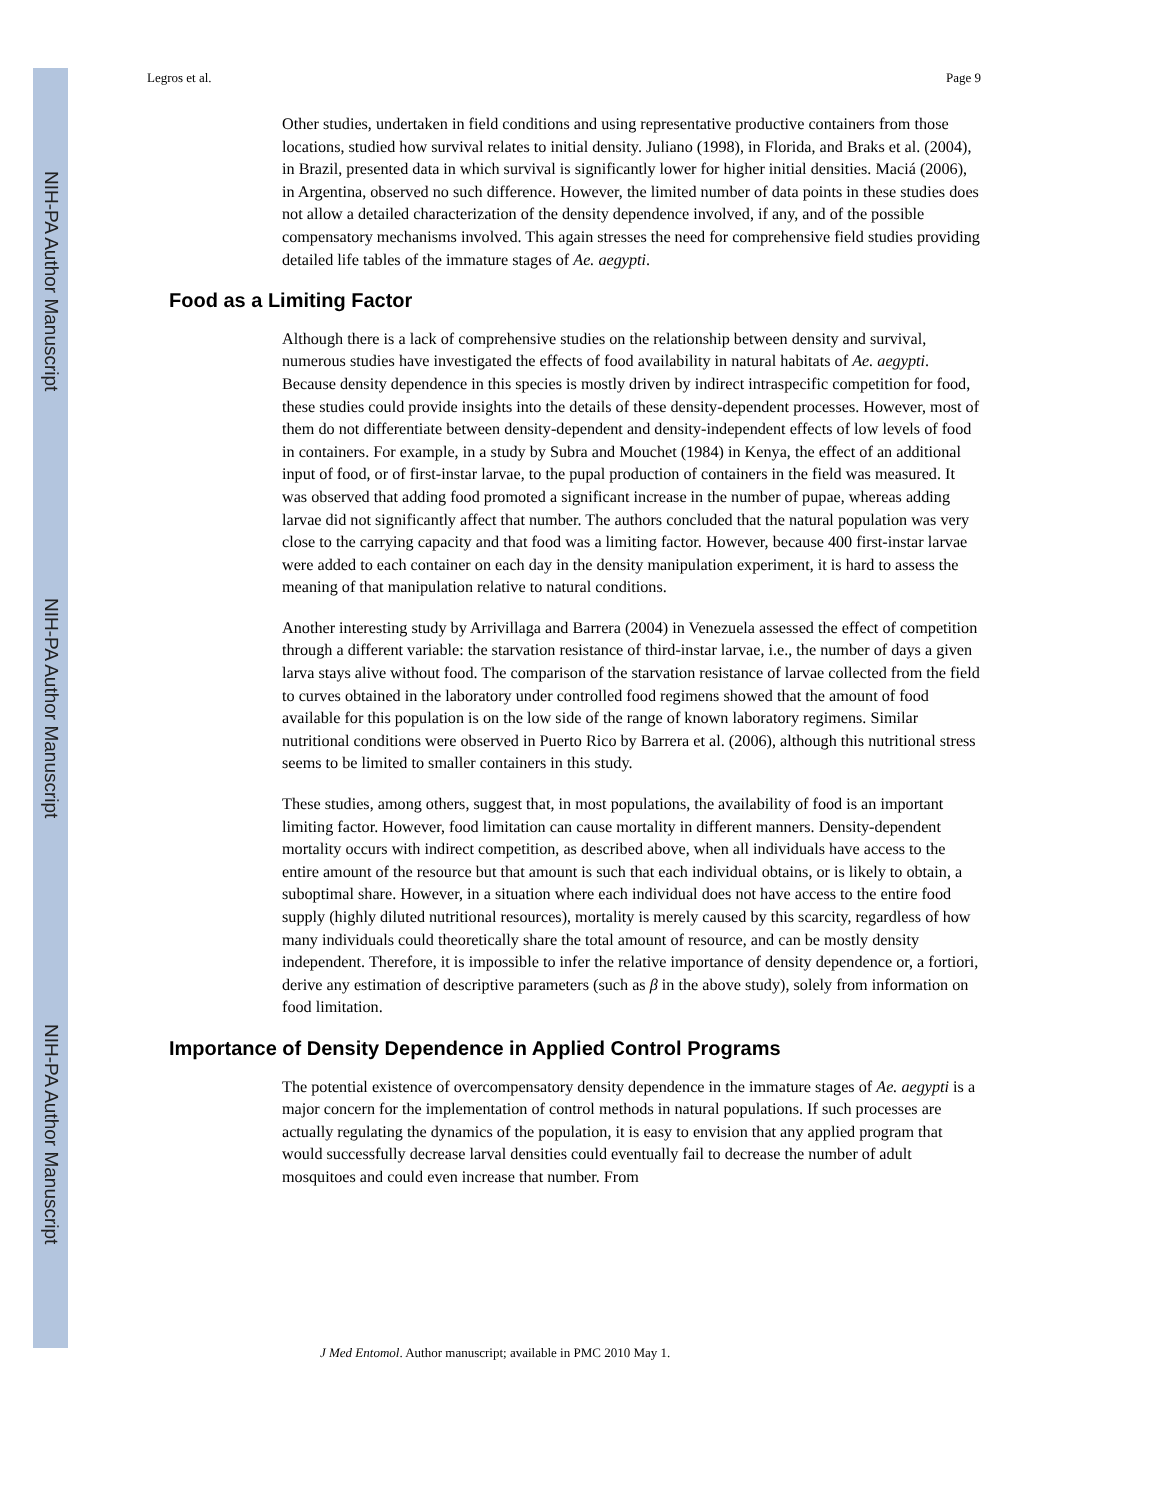NIH-PA Author Manuscript
NIH-PA Author Manuscript
NIH-PA Author Manuscript
Legros et al. Page 9
Other studies, undertaken in field conditions and using representative productive containers from those locations, studied how survival relates to initial density. Juliano (1998), in Florida, and Braks et al. (2004), in Brazil, presented data in which survival is significantly lower for higher initial densities. Maciá (2006), in Argentina, observed no such difference. However, the limited number of data points in these studies does not allow a detailed characterization of the density dependence involved, if any, and of the possible compensatory mechanisms involved. This again stresses the need for comprehensive field studies providing detailed life tables of the immature stages of Ae. aegypti.
Food as a Limiting Factor
Although there is a lack of comprehensive studies on the relationship between density and survival, numerous studies have investigated the effects of food availability in natural habitats of Ae. aegypti. Because density dependence in this species is mostly driven by indirect intraspecific competition for food, these studies could provide insights into the details of these density-dependent processes. However, most of them do not differentiate between density-dependent and density-independent effects of low levels of food in containers. For example, in a study by Subra and Mouchet (1984) in Kenya, the effect of an additional input of food, or of first-instar larvae, to the pupal production of containers in the field was measured. It was observed that adding food promoted a significant increase in the number of pupae, whereas adding larvae did not significantly affect that number. The authors concluded that the natural population was very close to the carrying capacity and that food was a limiting factor. However, because 400 first-instar larvae were added to each container on each day in the density manipulation experiment, it is hard to assess the meaning of that manipulation relative to natural conditions.
Another interesting study by Arrivillaga and Barrera (2004) in Venezuela assessed the effect of competition through a different variable: the starvation resistance of third-instar larvae, i.e., the number of days a given larva stays alive without food. The comparison of the starvation resistance of larvae collected from the field to curves obtained in the laboratory under controlled food regimens showed that the amount of food available for this population is on the low side of the range of known laboratory regimens. Similar nutritional conditions were observed in Puerto Rico by Barrera et al. (2006), although this nutritional stress seems to be limited to smaller containers in this study.
These studies, among others, suggest that, in most populations, the availability of food is an important limiting factor. However, food limitation can cause mortality in different manners. Density-dependent mortality occurs with indirect competition, as described above, when all individuals have access to the entire amount of the resource but that amount is such that each individual obtains, or is likely to obtain, a suboptimal share. However, in a situation where each individual does not have access to the entire food supply (highly diluted nutritional resources), mortality is merely caused by this scarcity, regardless of how many individuals could theoretically share the total amount of resource, and can be mostly density independent. Therefore, it is impossible to infer the relative importance of density dependence or, a fortiori, derive any estimation of descriptive parameters (such as β in the above study), solely from information on food limitation.
Importance of Density Dependence in Applied Control Programs
The potential existence of overcompensatory density dependence in the immature stages of Ae. aegypti is a major concern for the implementation of control methods in natural populations. If such processes are actually regulating the dynamics of the population, it is easy to envision that any applied program that would successfully decrease larval densities could eventually fail to decrease the number of adult mosquitoes and could even increase that number. From
J Med Entomol. Author manuscript; available in PMC 2010 May 1.